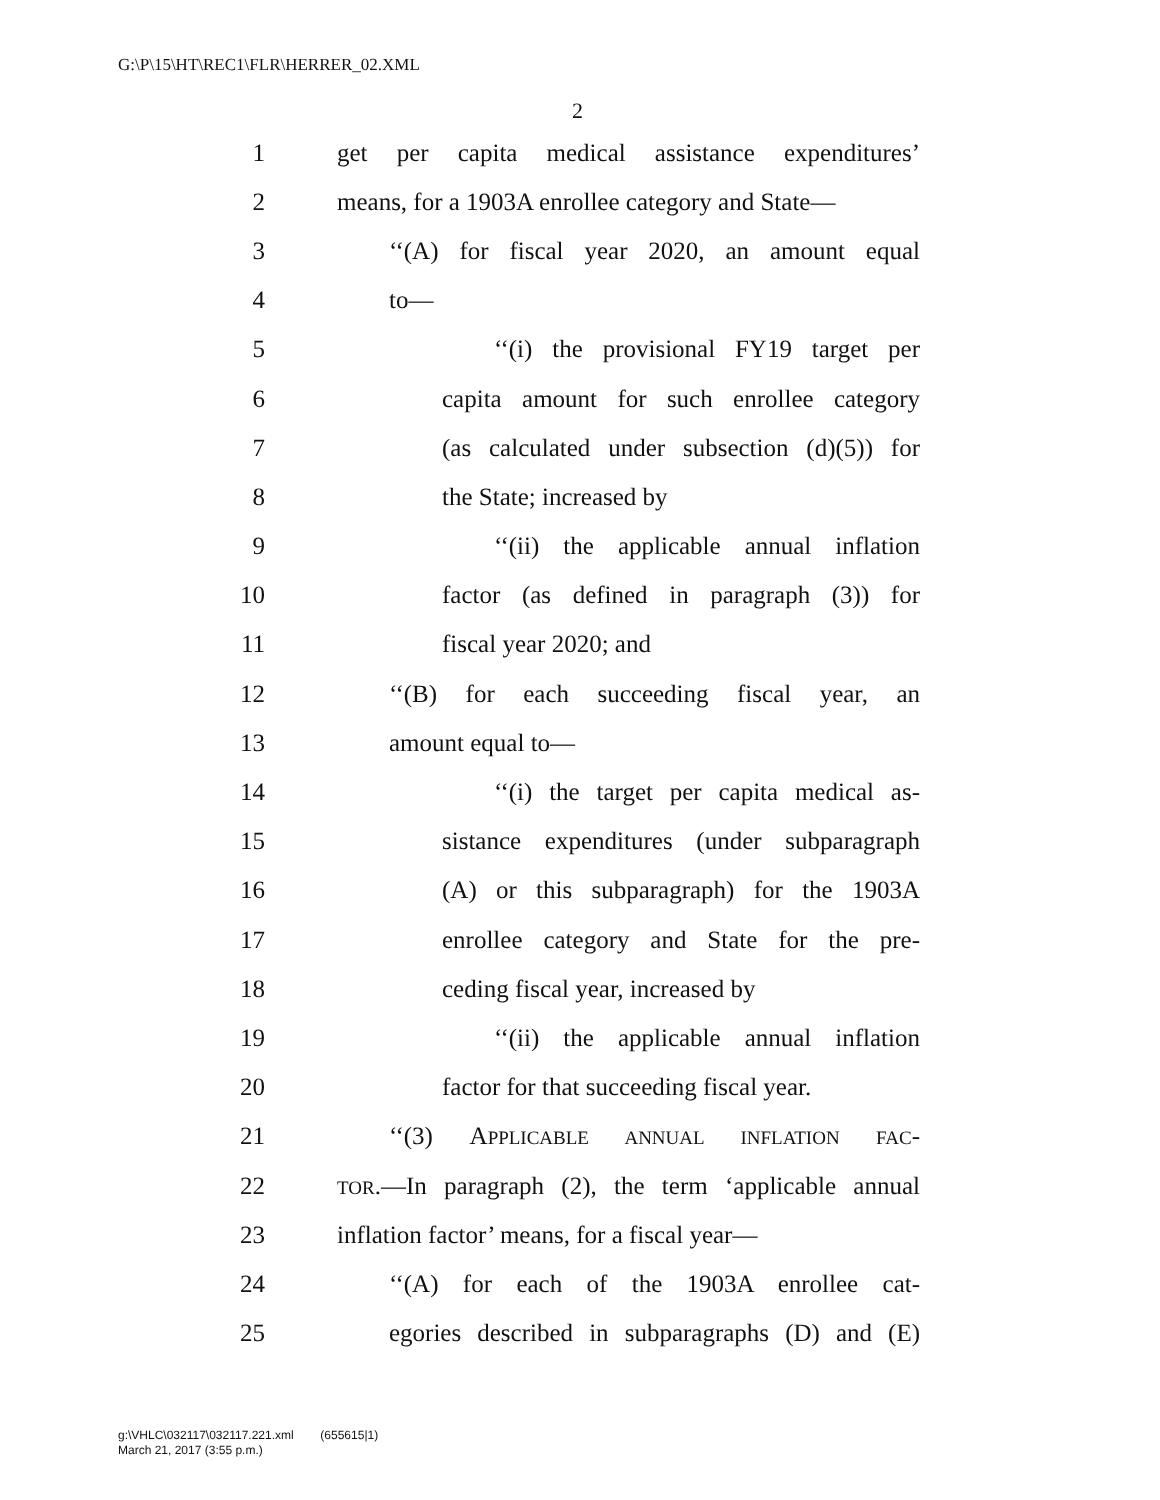G:\P\15\HT\REC1\FLR\HERRER_02.XML
2
1 get per capita medical assistance expenditures’
2 means, for a 1903A enrollee category and State—
3 ‘‘(A) for fiscal year 2020, an amount equal
4 to—
5 ‘‘(i) the provisional FY19 target per
6 capita amount for such enrollee category
7 (as calculated under subsection (d)(5)) for
8 the State; increased by
9 ‘‘(ii) the applicable annual inflation
10 factor (as defined in paragraph (3)) for
11 fiscal year 2020; and
12 ‘‘(B) for each succeeding fiscal year, an
13 amount equal to—
14 ‘‘(i) the target per capita medical as-
15 sistance expenditures (under subparagraph
16 (A) or this subparagraph) for the 1903A
17 enrollee category and State for the pre-
18 ceding fiscal year, increased by
19 ‘‘(ii) the applicable annual inflation
20 factor for that succeeding fiscal year.
21 ‘‘(3) APPLICABLE ANNUAL INFLATION FAC-
22 TOR.—In paragraph (2), the term ‘applicable annual
23 inflation factor’ means, for a fiscal year—
24 ‘‘(A) for each of the 1903A enrollee cat-
25 egories described in subparagraphs (D) and (E)
g:\VHLC\032117\032117.221.xml (655615|1)
March 21, 2017 (3:55 p.m.)